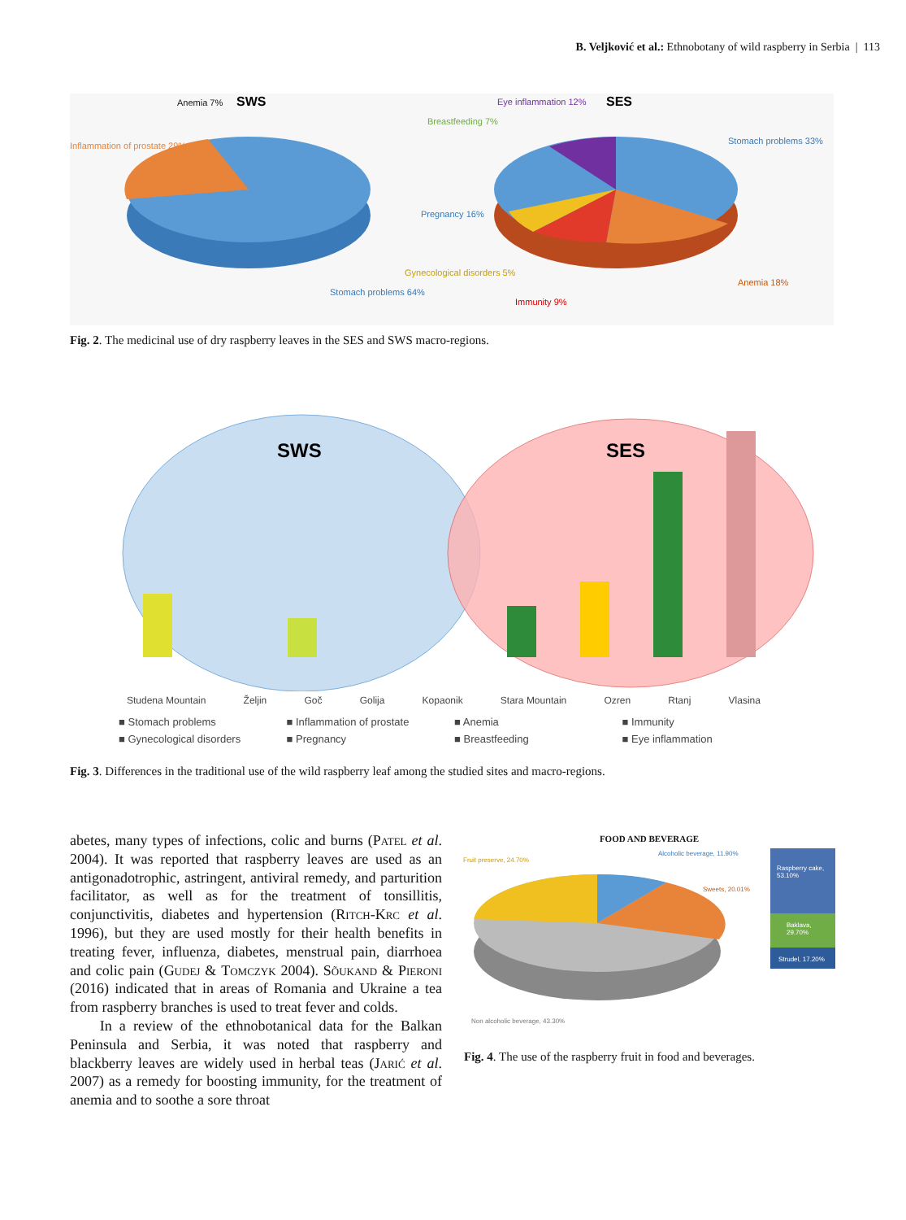B. Veljković et al.: Ethnobotany of wild raspberry in Serbia | 113
SWS
SES
Anemia 7%
Inflammation of prostate 29%
Stomach problems 64%
Eye inflammation 12%
Breastfeeding 7%
Stomach problems 33%
Pregnancy 16%
Gynecological disorders 5%
Immunity 9%
Anemia 18%
Fig. 2. The medicinal use of dry raspberry leaves in the SES and SWS macro-regions.
SWS
SES
Studena Mountain Željin Goč Golija Kopaonik Stara Mountain Ozren Rtanj Vlasina
■ Stomach problems ■ Inflammation of prostate ■ Anemia ■ Immunity ■ Gynecological disorders ■ Pregnancy ■ Breastfeeding ■ Eye inflammation
Fig. 3. Differences in the traditional use of the wild raspberry leaf among the studied sites and macro-regions.
abetes, many types of infections, colic and burns (Patel et al. 2004). It was reported that raspberry leaves are used as an antigonadotrophic, astringent, antiviral remedy, and parturition facilitator, as well as for the treatment of tonsillitis, conjunctivitis, diabetes and hypertension (Ritch-Krc et al. 1996), but they are used mostly for their health benefits in treating fever, influenza, diabetes, menstrual pain, diarrhoea and colic pain (Gudej & Tomczyk 2004). Sõukand & Pieroni (2016) indicated that in areas of Romania and Ukraine a tea from raspberry branches is used to treat fever and colds.
In a review of the ethnobotanical data for the Balkan Peninsula and Serbia, it was noted that raspberry and blackberry leaves are widely used in herbal teas (Jarić et al. 2007) as a remedy for boosting immunity, for the treatment of anemia and to soothe a sore throat
FOOD AND BEVERAGE
Fruit preserve, 24.70%
Alcoholic beverage, 11.90%
Sweets, 20.01%
Raspberry cake, 53.10%
Baklava, 29.70%
Strudel, 17.20%
Non alcoholic beverage, 43.30%
Fig. 4. The use of the raspberry fruit in food and beverages.